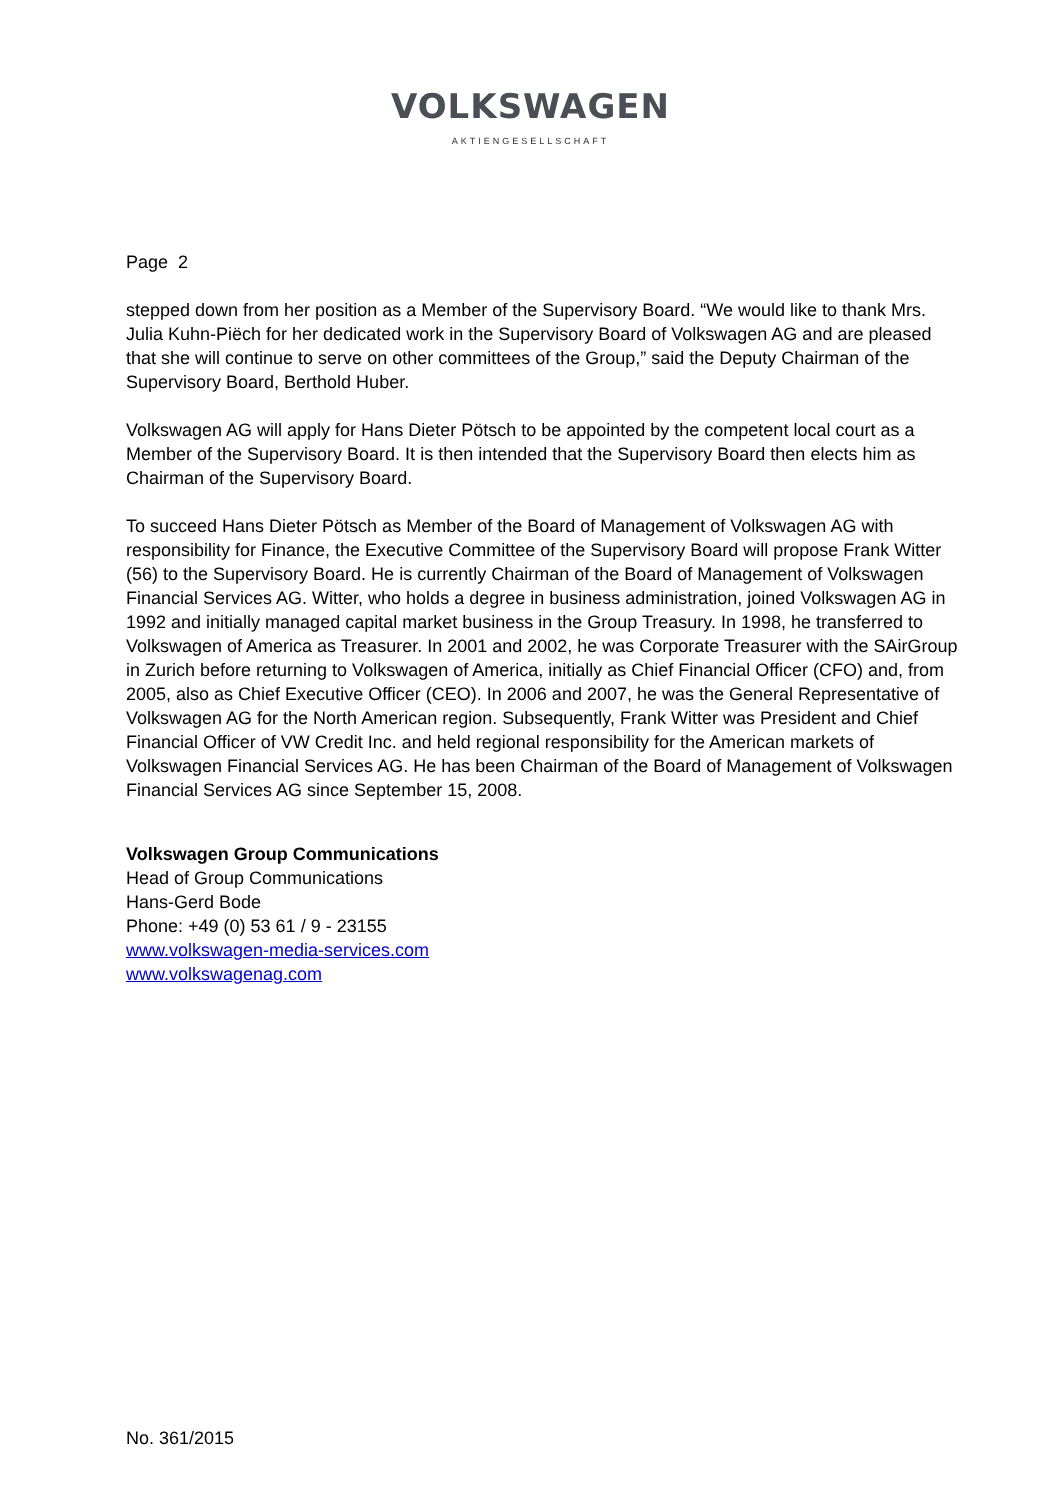VOLKSWAGEN
AKTIENGESELLSCHAFT
Page 2
stepped down from her position as a Member of the Supervisory Board. “We would like to thank Mrs. Julia Kuhn-Piëch for her dedicated work in the Supervisory Board of Volkswagen AG and are pleased that she will continue to serve on other committees of the Group,” said the Deputy Chairman of the Supervisory Board, Berthold Huber.
Volkswagen AG will apply for Hans Dieter Pötsch to be appointed by the competent local court as a Member of the Supervisory Board. It is then intended that the Supervisory Board then elects him as Chairman of the Supervisory Board.
To succeed Hans Dieter Pötsch as Member of the Board of Management of Volkswagen AG with responsibility for Finance, the Executive Committee of the Supervisory Board will propose Frank Witter (56) to the Supervisory Board. He is currently Chairman of the Board of Management of Volkswagen Financial Services AG. Witter, who holds a degree in business administration, joined Volkswagen AG in 1992 and initially managed capital market business in the Group Treasury. In 1998, he transferred to Volkswagen of America as Treasurer. In 2001 and 2002, he was Corporate Treasurer with the SAirGroup in Zurich before returning to Volkswagen of America, initially as Chief Financial Officer (CFO) and, from 2005, also as Chief Executive Officer (CEO). In 2006 and 2007, he was the General Representative of Volkswagen AG for the North American region. Subsequently, Frank Witter was President and Chief Financial Officer of VW Credit Inc. and held regional responsibility for the American markets of Volkswagen Financial Services AG. He has been Chairman of the Board of Management of Volkswagen Financial Services AG since September 15, 2008.
Volkswagen Group Communications
Head of Group Communications
Hans-Gerd Bode
Phone: +49 (0) 53 61 / 9 - 23155
www.volkswagen-media-services.com
www.volkswagenag.com
No. 361/2015